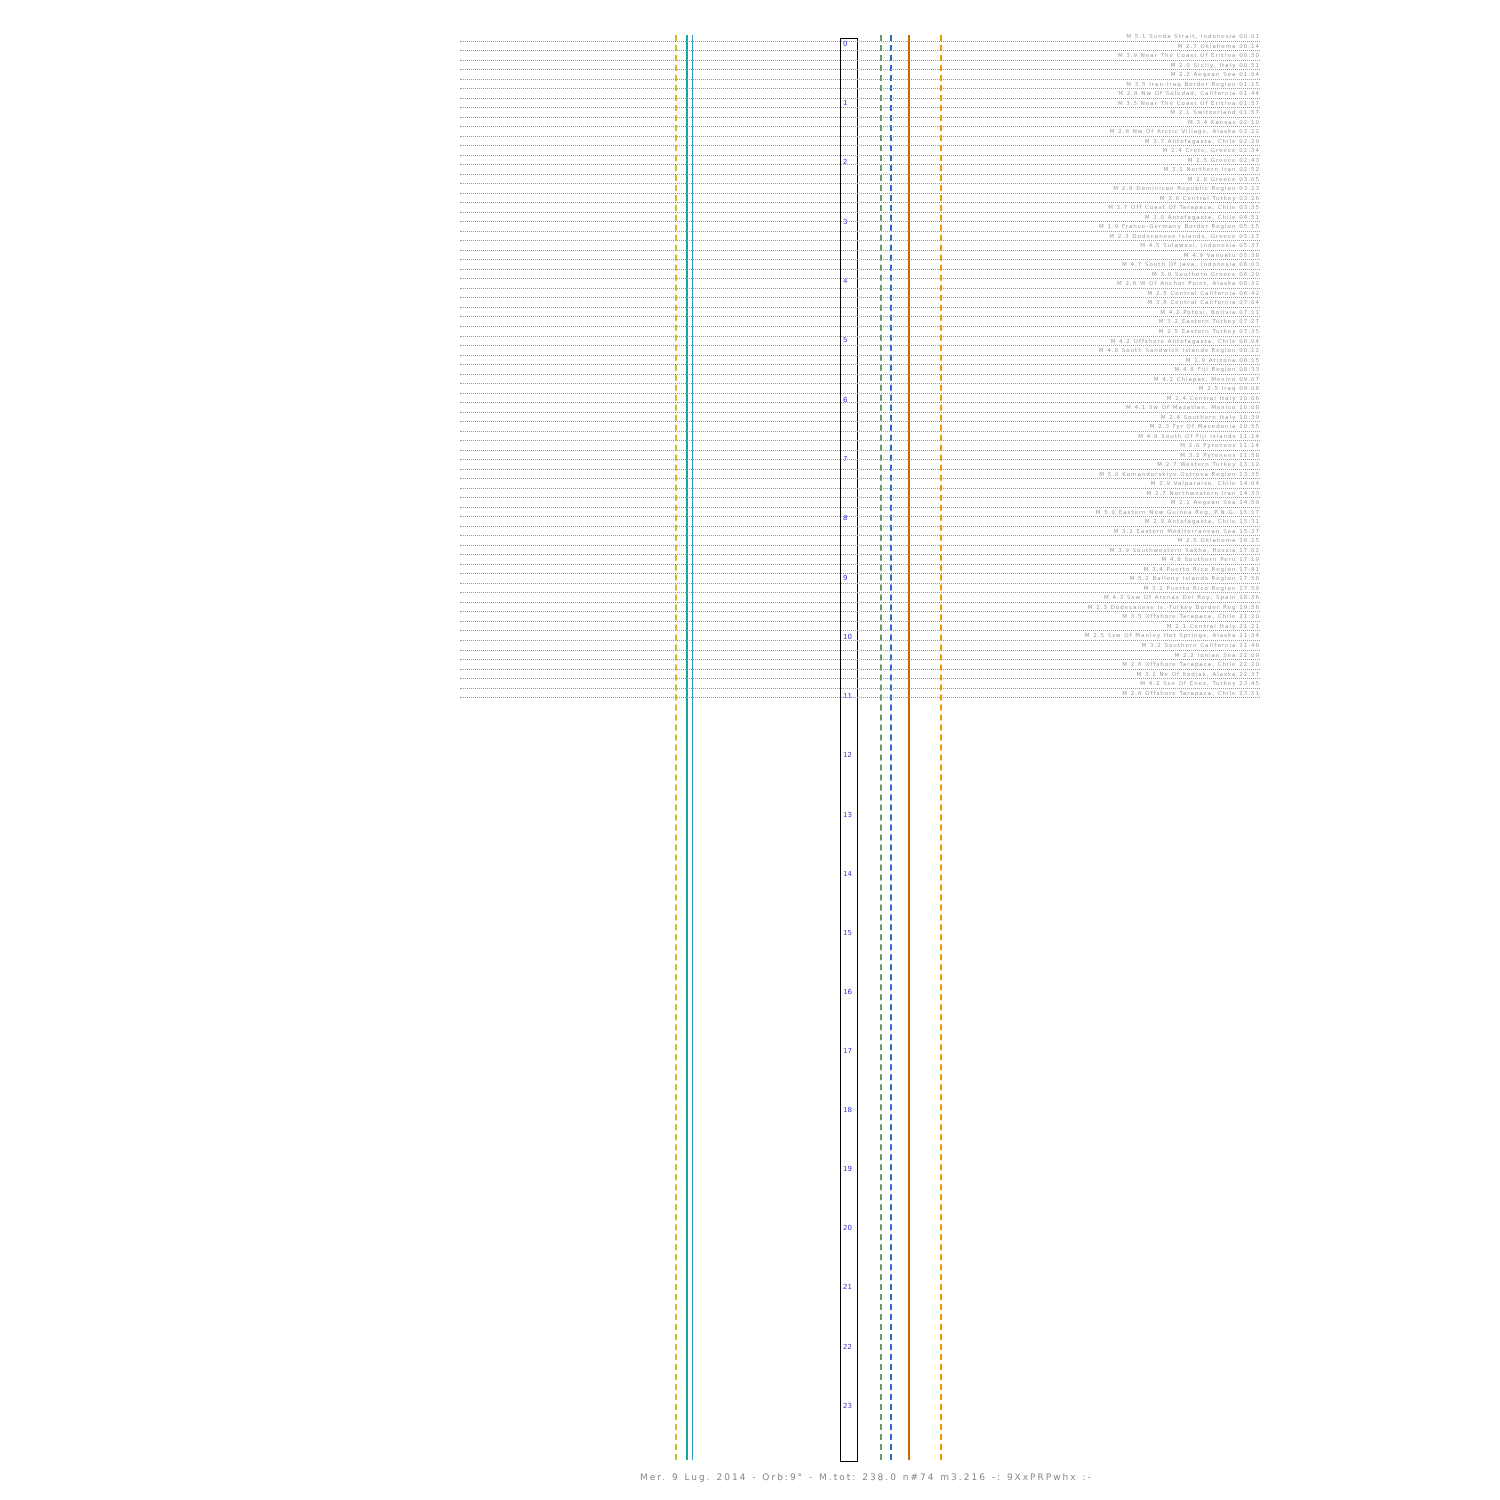0
1
2
3
4
5
6
7
8
9
10
11
12
13
14
15
16
17
18
19
20
21
22
23
M 5.1 Sunda Strait, Indonesia 00:01
M 2.7 Oklahoma 00:14
M 3.9 Near The Coast Of Eritrea 00:50
M 2.0 Sicily, Italy 00:51
M 2.2 Aegean Sea 01:04
M 3.5 Iran-Iraq Border Region 01:15
M 2.8 Nw Of Soledad, California 01:44
M 3.5 Near The Coast Of Eritrea 01:57
M 2.1 Switzerland 01:57
M 3.4 Kansas 02:10
M 2.8 Nw Of Arctic Village, Alaska 02:22
M 3.7 Antofagasta, Chile 02:29
M 2.4 Crete, Greece 02:34
M 2.5 Greece 02:43
M 3.1 Northern Iran 02:52
M 2.8 Greece 03:05
M 2.9 Dominican Republic Region 03:23
M 3.8 Central Turkey 03:26
M 3.7 Off Coast Of Tarapaca, Chile 03:35
M 3.0 Antofagasta, Chile 04:51
M 1.9 France-Germany Border Region 05:15
M 2.3 Dodecanese Islands, Greece 05:17
M 4.5 Sulawesi, Indonesia 05:37
M 4.9 Vanuatu 05:38
M 4.7 South Of Java, Indonesia 06:03
M 3.0 Southern Greece 06:20
M 2.6 W Of Anchor Point, Alaska 06:32
M 2.5 Central California 06:42
M 3.6 Central California 07:04
M 4.2 Potosi, Bolivia 07:11
M 3.2 Eastern Turkey 07:27
M 2.5 Eastern Turkey 07:35
M 4.2 Offshore Antofagasta, Chile 08:04
M 4.8 South Sandwich Islands Region 08:12
M 1.9 Arizona 08:15
M 4.8 Fiji Region 08:33
M 4.2 Chiapas, Mexico 09:07
M 2.5 Iraq 09:08
M 2.4 Central Italy 10:06
M 4.1 Sw Of Mazatlan, Mexico 10:08
M 2.4 Southern Italy 10:39
M 2.3 Fyr Of Macedonia 10:55
M 4.8 South Of Fiji Islands 11:14
M 2.0 Pyrenees 11:14
M 3.2 Pyrenees 11:58
M 2.7 Western Turkey 13:12
M 5.0 Komandorskiye Ostrova Region 13:35
M 2.9 Valparaiso, Chile 14:04
M 2.7 Northwestern Iran 14:33
M 2.1 Aegean Sea 14:59
M 5.0 Eastern New Guinea Reg, P.N.G. 15:17
M 2.9 Antofagasta, Chile 15:31
M 3.2 Eastern Mediterranean Sea 15:37
M 2.5 Oklahoma 16:25
M 3.9 Southwestern Sakha, Russia 17:02
M 4.8 Southern Peru 17:19
M 3.4 Puerto Rico Region 17:41
M 5.2 Balleny Islands Region 17:58
M 3.2 Puerto Rico Region 17:59
M 4.3 Ssw Of Arenas Del Rey, Spain 18:36
M 2.3 Dodecanese Is.-Turkey Border Reg 19:56
M 3.5 Offshore Tarapaca, Chile 21:20
M 2.1 Central Italy 21:21
M 2.5 Ssw Of Manley Hot Springs, Alaska 21:34
M 3.2 Southern California 21:48
M 2.2 Ionian Sea 22:09
M 2.6 Offshore Tarapaca, Chile 22:20
M 3.1 Ne Of Kodiak, Alaska 22:37
M 4.2 Sse Of Enez, Turkey 23:45
M 2.6 Offshore Tarapaca, Chile 23:51
Mer. 9 Lug. 2014 - Orb:9° - M.tot: 238.0 n#74 m3.216 -: 9XxPRPwhx :-